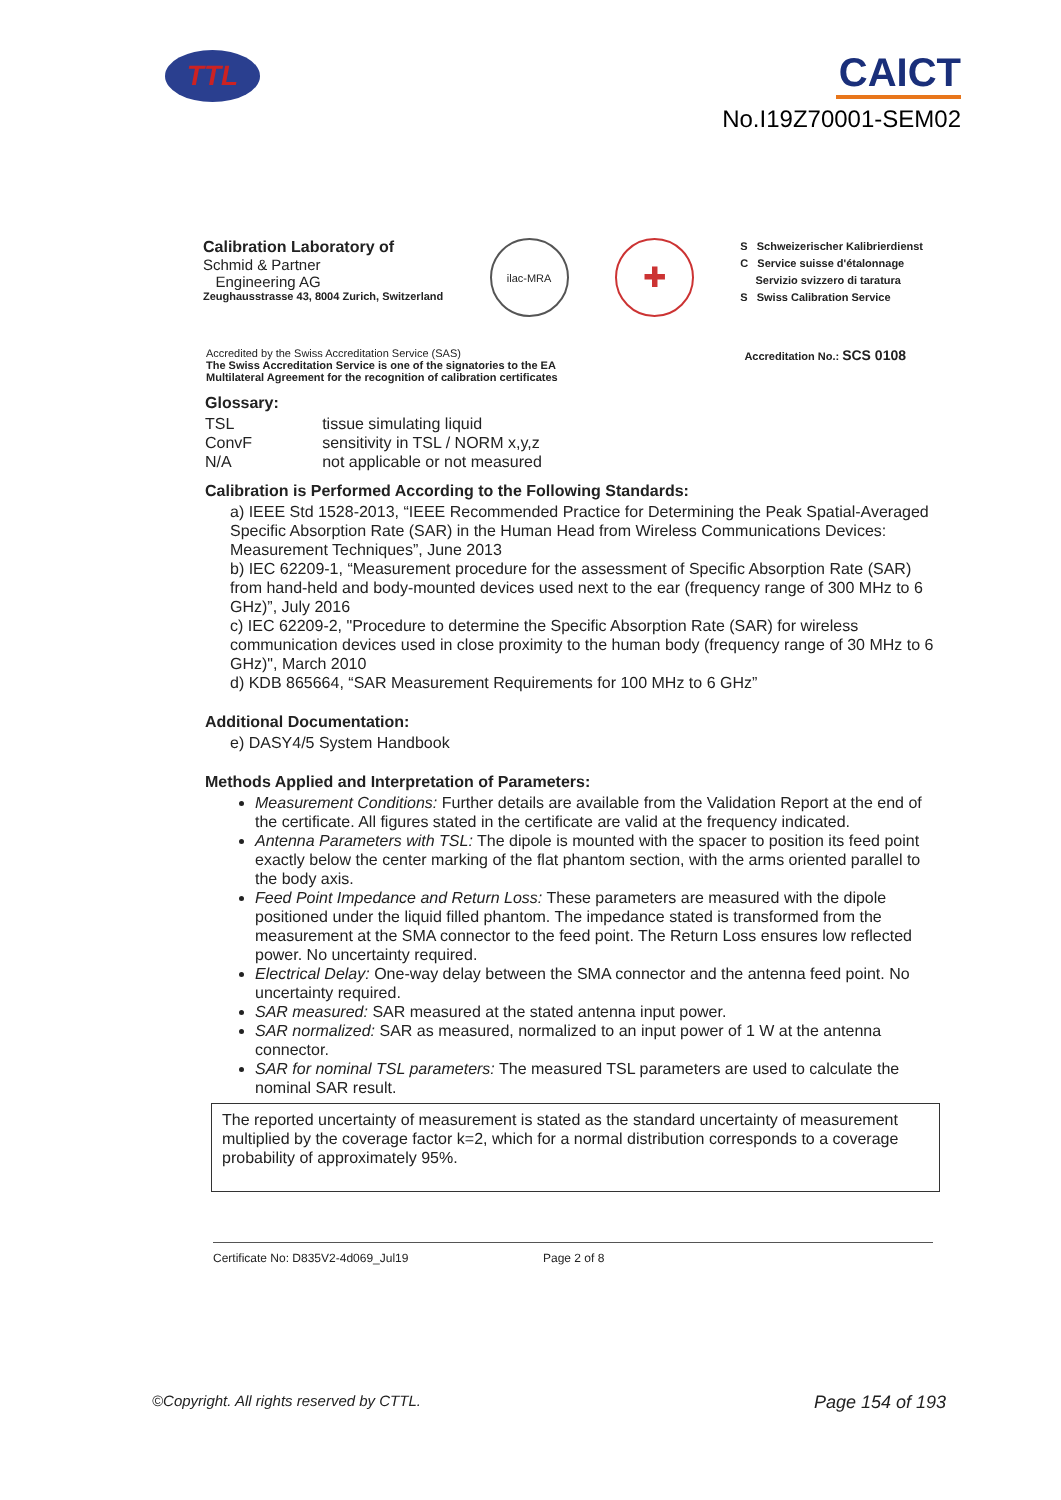TTL
CAICT
No.I19Z70001-SEM02
Calibration Laboratory of
Schmid & Partner
Engineering AG
Zeughausstrasse 43, 8004 Zurich, Switzerland
ilac-MRA
✚
S Schweizerischer Kalibrierdienst
C Service suisse d'étalonnage
Servizio svizzero di taratura
S Swiss Calibration Service
Accredited by the Swiss Accreditation Service (SAS)
The Swiss Accreditation Service is one of the signatories to the EA
Multilateral Agreement for the recognition of calibration certificates
Accreditation No.: SCS 0108
Glossary:
| TSL | tissue simulating liquid |
| ConvF | sensitivity in TSL / NORM x,y,z |
| N/A | not applicable or not measured |
Calibration is Performed According to the Following Standards:
a) IEEE Std 1528-2013, “IEEE Recommended Practice for Determining the Peak Spatial-Averaged Specific Absorption Rate (SAR) in the Human Head from Wireless Communications Devices: Measurement Techniques”, June 2013
b) IEC 62209-1, “Measurement procedure for the assessment of Specific Absorption Rate (SAR) from hand-held and body-mounted devices used next to the ear (frequency range of 300 MHz to 6 GHz)”, July 2016
c) IEC 62209-2, "Procedure to determine the Specific Absorption Rate (SAR) for wireless communication devices used in close proximity to the human body (frequency range of 30 MHz to 6 GHz)", March 2010
d) KDB 865664, “SAR Measurement Requirements for 100 MHz to 6 GHz”
Additional Documentation:
e) DASY4/5 System Handbook
Methods Applied and Interpretation of Parameters:
Measurement Conditions: Further details are available from the Validation Report at the end of the certificate. All figures stated in the certificate are valid at the frequency indicated.
Antenna Parameters with TSL: The dipole is mounted with the spacer to position its feed point exactly below the center marking of the flat phantom section, with the arms oriented parallel to the body axis.
Feed Point Impedance and Return Loss: These parameters are measured with the dipole positioned under the liquid filled phantom. The impedance stated is transformed from the measurement at the SMA connector to the feed point. The Return Loss ensures low reflected power. No uncertainty required.
Electrical Delay: One-way delay between the SMA connector and the antenna feed point. No uncertainty required.
SAR measured: SAR measured at the stated antenna input power.
SAR normalized: SAR as measured, normalized to an input power of 1 W at the antenna connector.
SAR for nominal TSL parameters: The measured TSL parameters are used to calculate the nominal SAR result.
The reported uncertainty of measurement is stated as the standard uncertainty of measurement multiplied by the coverage factor k=2, which for a normal distribution corresponds to a coverage probability of approximately 95%.
Certificate No: D835V2-4d069_Jul19 Page 2 of 8
©Copyright. All rights reserved by CTTL. Page 154 of 193